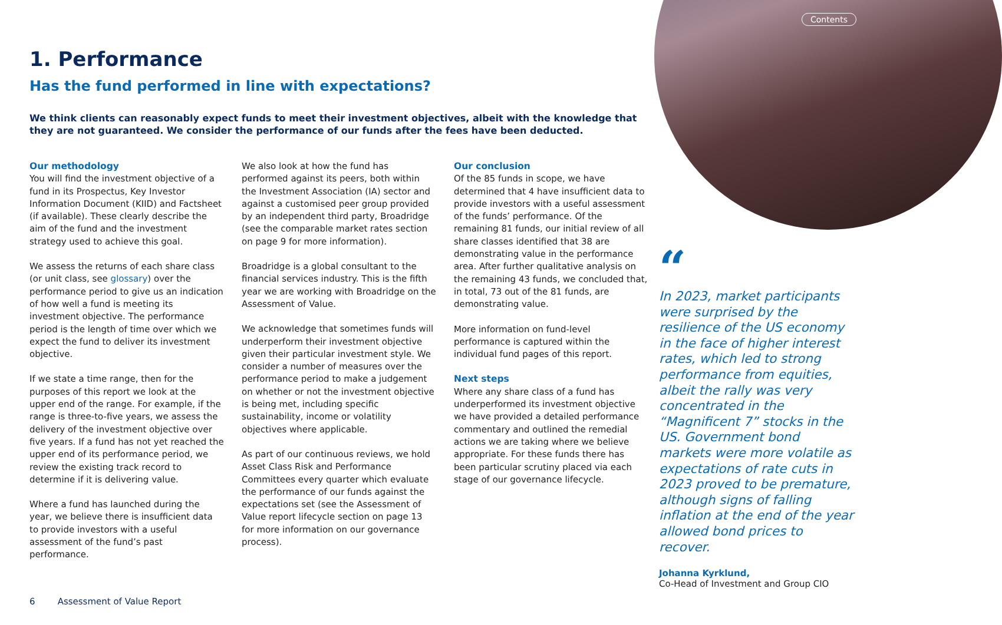Contents
1. Performance
Has the fund performed in line with expectations?
We think clients can reasonably expect funds to meet their investment objectives, albeit with the knowledge that they are not guaranteed. We consider the performance of our funds after the fees have been deducted.
Our methodology
You will find the investment objective of a fund in its Prospectus, Key Investor Information Document (KIID) and Factsheet (if available). These clearly describe the aim of the fund and the investment strategy used to achieve this goal.
We assess the returns of each share class (or unit class, see glossary) over the performance period to give us an indication of how well a fund is meeting its investment objective. The performance period is the length of time over which we expect the fund to deliver its investment objective.
If we state a time range, then for the purposes of this report we look at the upper end of the range. For example, if the range is three-to-five years, we assess the delivery of the investment objective over five years. If a fund has not yet reached the upper end of its performance period, we review the existing track record to determine if it is delivering value.
Where a fund has launched during the year, we believe there is insufficient data to provide investors with a useful assessment of the fund’s past performance.
We also look at how the fund has performed against its peers, both within the Investment Association (IA) sector and against a customised peer group provided by an independent third party, Broadridge (see the comparable market rates section on page 9 for more information).
Broadridge is a global consultant to the financial services industry. This is the fifth year we are working with Broadridge on the Assessment of Value.
We acknowledge that sometimes funds will underperform their investment objective given their particular investment style. We consider a number of measures over the performance period to make a judgement on whether or not the investment objective is being met, including specific sustainability, income or volatility objectives where applicable.
As part of our continuous reviews, we hold Asset Class Risk and Performance Committees every quarter which evaluate the performance of our funds against the expectations set (see the Assessment of Value report lifecycle section on page 13 for more information on our governance process).
Our conclusion
Of the 85 funds in scope, we have determined that 4 have insufficient data to provide investors with a useful assessment of the funds’ performance. Of the remaining 81 funds, our initial review of all share classes identified that 38 are demonstrating value in the performance area. After further qualitative analysis on the remaining 43 funds, we concluded that, in total, 73 out of the 81 funds, are demonstrating value.
More information on fund-level performance is captured within the individual fund pages of this report.
Next steps
Where any share class of a fund has underperformed its investment objective we have provided a detailed performance commentary and outlined the remedial actions we are taking where we believe appropriate. For these funds there has been particular scrutiny placed via each stage of our governance lifecycle.
“
In 2023, market participants were surprised by the resilience of the US economy in the face of higher interest rates, which led to strong performance from equities, albeit the rally was very concentrated in the “Magnificent 7” stocks in the US. Government bond markets were more volatile as expectations of rate cuts in 2023 proved to be premature, although signs of falling inflation at the end of the year allowed bond prices to recover.
Johanna Kyrklund,
Co-Head of Investment and Group CIO
6 Assessment of Value Report